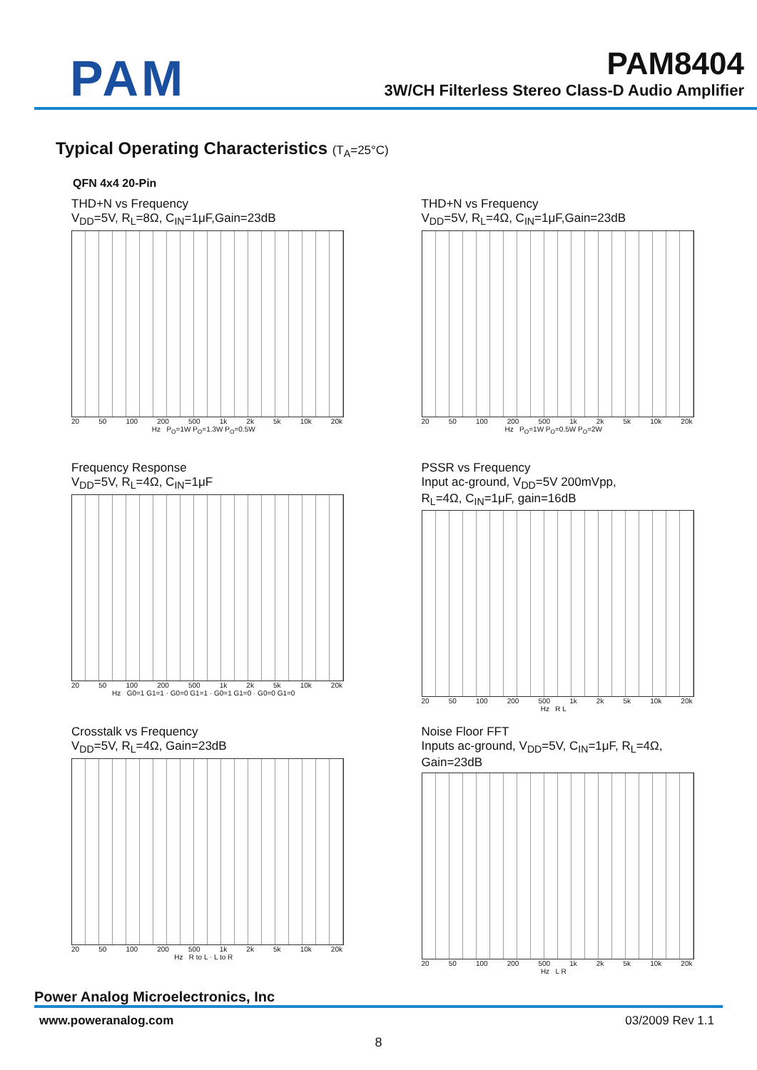PAM
PAM8404
3W/CH Filterless Stereo Class-D Audio Amplifier
Typical Operating Characteristics (T<sub>A</sub>=25°C)
QFN 4x4 20-Pin
THD+N vs Frequency
V<sub>DD</sub>=5V, R<sub>L</sub>=8Ω, C<sub>IN</sub>=1μF,Gain=23dB
20 50 100 200 500 1k 2k 5k 10k 20k
Hz P<sub>O</sub>=1W P<sub>O</sub>=1.3W P<sub>O</sub>=0.5W
THD+N vs Frequency
V<sub>DD</sub>=5V, R<sub>L</sub>=4Ω, C<sub>IN</sub>=1μF,Gain=23dB
20 50 100 200 500 1k 2k 5k 10k 20k
Hz P<sub>O</sub>=1W P<sub>O</sub>=0.5W P<sub>O</sub>=2W
Frequency Response
V<sub>DD</sub>=5V, R<sub>L</sub>=4Ω, C<sub>IN</sub>=1μF
20 50 100 200 500 1k 2k 5k 10k 20k
Hz G0=1 G1=1 · G0=0 G1=1 · G0=1 G1=0 · G0=0 G1=0
PSSR vs Frequency
Input ac-ground, V<sub>DD</sub>=5V 200mVpp,
R<sub>L</sub>=4Ω, C<sub>IN</sub>=1μF, gain=16dB
20 50 100 200 500 1k 2k 5k 10k 20k
Hz R L
Crosstalk vs Frequency
V<sub>DD</sub>=5V, R<sub>L</sub>=4Ω, Gain=23dB
20 50 100 200 500 1k 2k 5k 10k 20k
Hz R to L · L to R
Noise Floor FFT
Inputs ac-ground, V<sub>DD</sub>=5V, C<sub>IN</sub>=1μF, R<sub>L</sub>=4Ω,
Gain=23dB
20 50 100 200 500 1k 2k 5k 10k 20k
Hz L R
Power Analog Microelectronics, Inc
www.poweranalog.com 03/2009 Rev 1.1
8